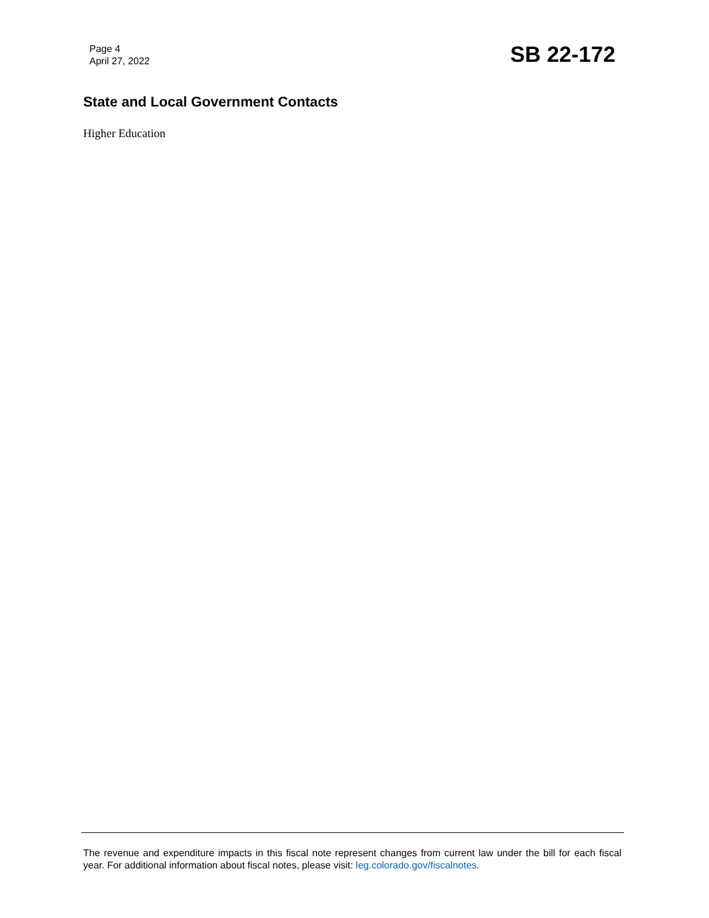Page 4
April 27, 2022
SB 22-172
State and Local Government Contacts
Higher Education
The revenue and expenditure impacts in this fiscal note represent changes from current law under the bill for each fiscal year. For additional information about fiscal notes, please visit: leg.colorado.gov/fiscalnotes.